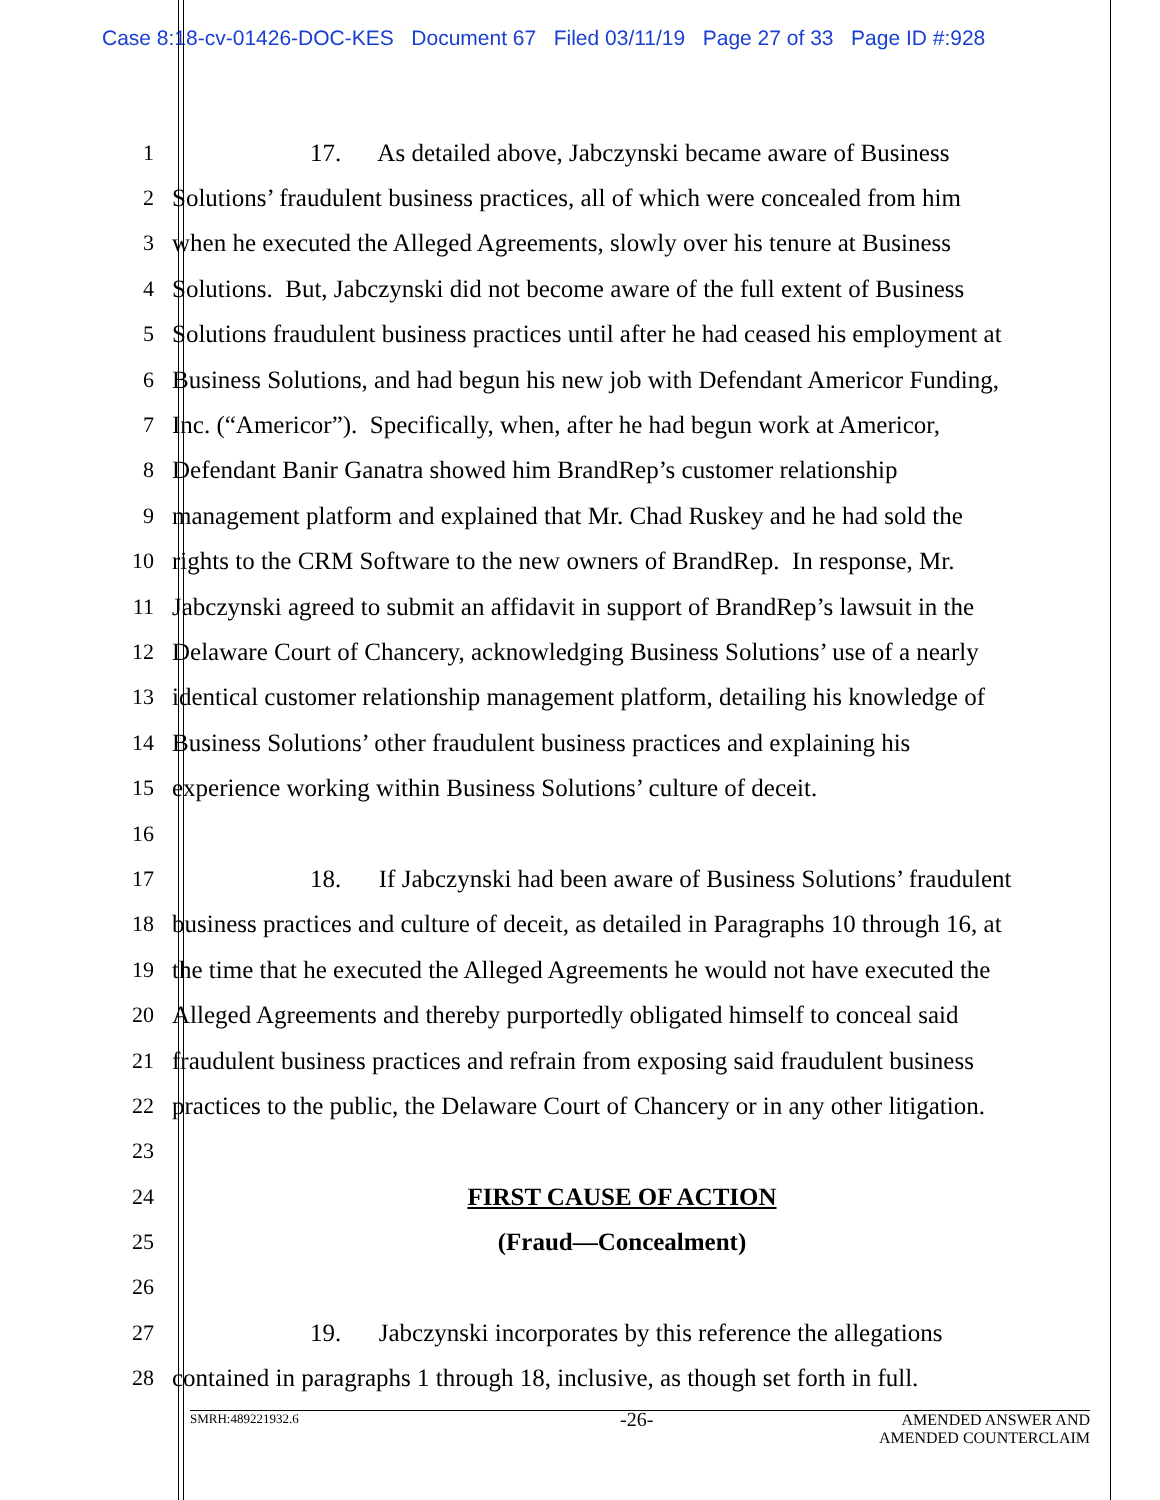Case 8:18-cv-01426-DOC-KES Document 67 Filed 03/11/19 Page 27 of 33 Page ID #:928
1 17. As detailed above, Jabczynski became aware of Business
2 Solutions’ fraudulent business practices, all of which were concealed from him
3 when he executed the Alleged Agreements, slowly over his tenure at Business
4 Solutions. But, Jabczynski did not become aware of the full extent of Business
5 Solutions fraudulent business practices until after he had ceased his employment at
6 Business Solutions, and had begun his new job with Defendant Americor Funding,
7 Inc. (“Americor”). Specifically, when, after he had begun work at Americor,
8 Defendant Banir Ganatra showed him BrandRep’s customer relationship
9 management platform and explained that Mr. Chad Ruskey and he had sold the
10 rights to the CRM Software to the new owners of BrandRep. In response, Mr.
11 Jabczynski agreed to submit an affidavit in support of BrandRep’s lawsuit in the
12 Delaware Court of Chancery, acknowledging Business Solutions’ use of a nearly
13 identical customer relationship management platform, detailing his knowledge of
14 Business Solutions’ other fraudulent business practices and explaining his
15 experience working within Business Solutions’ culture of deceit.
16
17 18. If Jabczynski had been aware of Business Solutions’ fraudulent
18 business practices and culture of deceit, as detailed in Paragraphs 10 through 16, at
19 the time that he executed the Alleged Agreements he would not have executed the
20 Alleged Agreements and thereby purportedly obligated himself to conceal said
21 fraudulent business practices and refrain from exposing said fraudulent business
22 practices to the public, the Delaware Court of Chancery or in any other litigation.
23
24 FIRST CAUSE OF ACTION
25 (Fraud—Concealment)
26
27 19. Jabczynski incorporates by this reference the allegations
28 contained in paragraphs 1 through 18, inclusive, as though set forth in full.
-26-
SMRH:489221932.6 AMENDED ANSWER AND
AMENDED COUNTERCLAIM